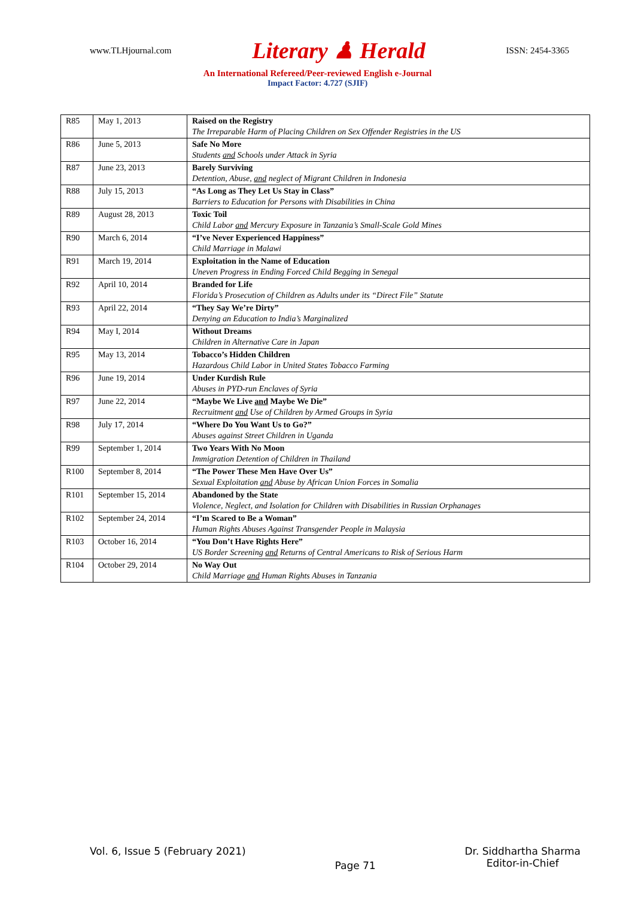www.TLHjournal.com Literary ♟ Herald ISSN: 2454-3365
An International Refereed/Peer-reviewed English e-Journal
Impact Factor: 4.727 (SJIF)
| R85 | May 1, 2013 | Raised on the Registry The Irreparable Harm of Placing Children on Sex Offender Registries in the US |
| R86 | June 5, 2013 | Safe No More Students and Schools under Attack in Syria |
| R87 | June 23, 2013 | Barely Surviving Detention, Abuse, and neglect of Migrant Children in Indonesia |
| R88 | July 15, 2013 | “As Long as They Let Us Stay in Class” Barriers to Education for Persons with Disabilities in China |
| R89 | August 28, 2013 | Toxic Toil Child Labor and Mercury Exposure in Tanzania’s Small-Scale Gold Mines |
| R90 | March 6, 2014 | “I’ve Never Experienced Happiness” Child Marriage in Malawi |
| R91 | March 19, 2014 | Exploitation in the Name of Education Uneven Progress in Ending Forced Child Begging in Senegal |
| R92 | April 10, 2014 | Branded for Life Florida’s Prosecution of Children as Adults under its “Direct File” Statute |
| R93 | April 22, 2014 | “They Say We’re Dirty” Denying an Education to India’s Marginalized |
| R94 | May I, 2014 | Without Dreams Children in Alternative Care in Japan |
| R95 | May 13, 2014 | Tobacco’s Hidden Children Hazardous Child Labor in United States Tobacco Farming |
| R96 | June 19, 2014 | Under Kurdish Rule Abuses in PYD-run Enclaves of Syria |
| R97 | June 22, 2014 | “Maybe We Live and Maybe We Die” Recruitment and Use of Children by Armed Groups in Syria |
| R98 | July 17, 2014 | “Where Do You Want Us to Go?” Abuses against Street Children in Uganda |
| R99 | September 1, 2014 | Two Years With No Moon Immigration Detention of Children in Thailand |
| R100 | September 8, 2014 | “The Power These Men Have Over Us” Sexual Exploitation and Abuse by African Union Forces in Somalia |
| R101 | September 15, 2014 | Abandoned by the State Violence, Neglect, and Isolation for Children with Disabilities in Russian Orphanages |
| R102 | September 24, 2014 | “I’m Scared to Be a Woman” Human Rights Abuses Against Transgender People in Malaysia |
| R103 | October 16, 2014 | “You Don’t Have Rights Here” US Border Screening and Returns of Central Americans to Risk of Serious Harm |
| R104 | October 29, 2014 | No Way Out Child Marriage and Human Rights Abuses in Tanzania |
Vol. 6, Issue 5 (February 2021) Page 71 Dr. Siddhartha Sharma
Editor-in-Chief